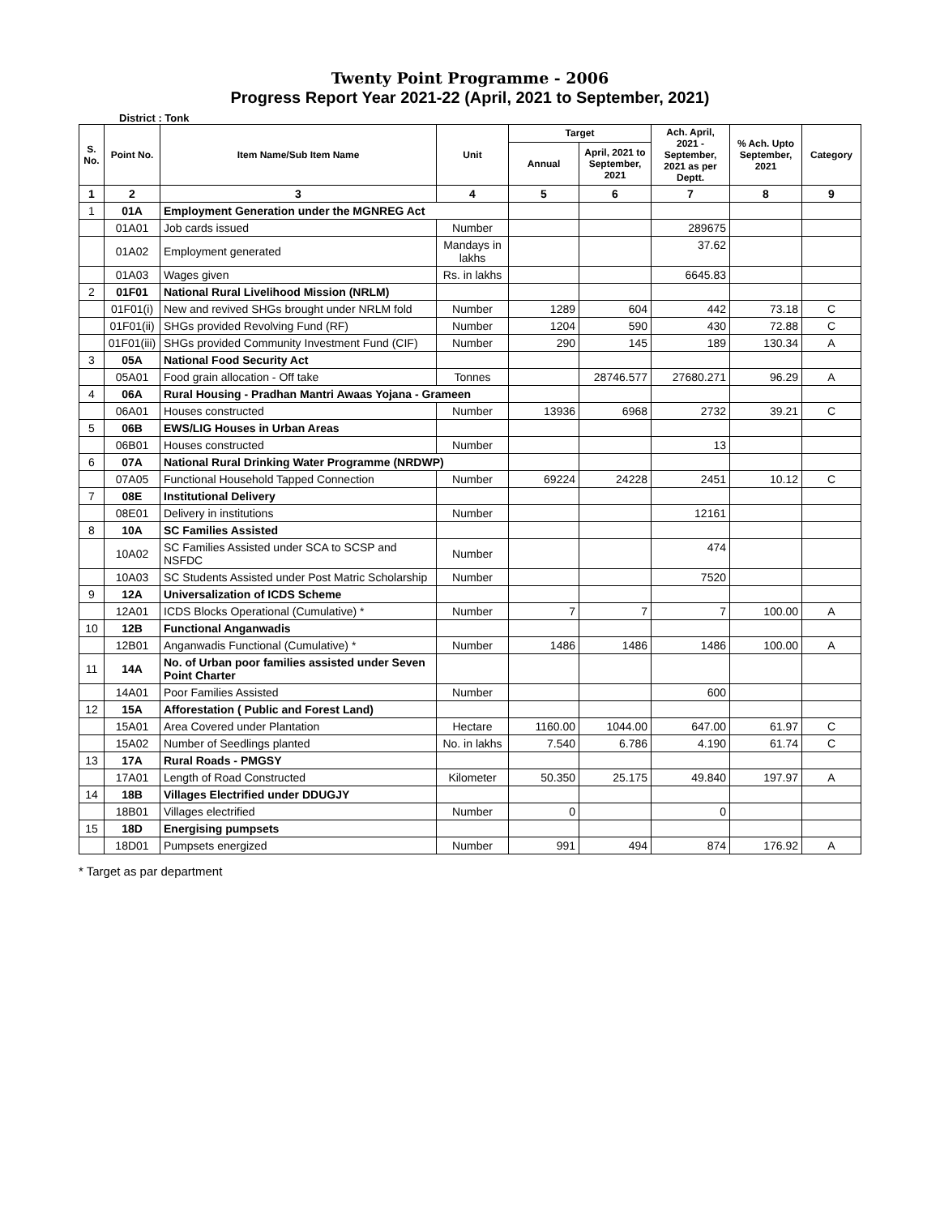Twenty Point Programme - 2006
Progress Report Year 2021-22 (April, 2021 to September, 2021)
District : Tonk
| S. No. | Point No. | Item Name/Sub Item Name | Unit | Target | | Ach. April, 2021 - September, 2021 as per Deptt. | % Ach. Upto September, 2021 | Category |
| --- | --- | --- | --- | --- | --- | --- | --- | --- |
| | | | | Annual | April, 2021 to September, 2021 | | | |
| 1 | 2 | 3 | 4 | 5 | 6 | 7 | 8 | 9 |
| 1 | 01A | Employment Generation under the MGNREG Act | | | | | | |
| | 01A01 | Job cards issued | Number | | | 289675 | | |
| | 01A02 | Employment generated | Mandays in lakhs | | | 37.62 | | |
| | 01A03 | Wages given | Rs. in lakhs | | | 6645.83 | | |
| 2 | 01F01 | National Rural Livelihood Mission (NRLM) | | | | | | |
| | 01F01(i) | New and revived SHGs brought under NRLM fold | Number | 1289 | 604 | 442 | 73.18 | C |
| | 01F01(ii) | SHGs provided Revolving Fund (RF) | Number | 1204 | 590 | 430 | 72.88 | C |
| | 01F01(iii) | SHGs provided Community Investment Fund (CIF) | Number | 290 | 145 | 189 | 130.34 | A |
| 3 | 05A | National Food Security Act | | | | | | |
| | 05A01 | Food grain allocation - Off take | Tonnes | | 28746.577 | 27680.271 | 96.29 | A |
| 4 | 06A | Rural Housing - Pradhan Mantri Awaas Yojana - Grameen | | | | | | |
| | 06A01 | Houses constructed | Number | 13936 | 6968 | 2732 | 39.21 | C |
| 5 | 06B | EWS/LIG Houses in Urban Areas | | | | | | |
| | 06B01 | Houses constructed | Number | | | 13 | | |
| 6 | 07A | National Rural Drinking Water Programme (NRDWP) | | | | | | |
| | 07A05 | Functional Household Tapped Connection | Number | 69224 | 24228 | 2451 | 10.12 | C |
| 7 | 08E | Institutional Delivery | | | | | | |
| | 08E01 | Delivery in institutions | Number | | | 12161 | | |
| 8 | 10A | SC Families Assisted | | | | | | |
| | 10A02 | SC Families Assisted under SCA to SCSP and NSFDC | Number | | | 474 | | |
| | 10A03 | SC Students Assisted under Post Matric Scholarship | Number | | | 7520 | | |
| 9 | 12A | Universalization of ICDS Scheme | | | | | | |
| | 12A01 | ICDS Blocks Operational (Cumulative) * | Number | 7 | 7 | 7 | 100.00 | A |
| 10 | 12B | Functional Anganwadis | | | | | | |
| | 12B01 | Anganwadis Functional (Cumulative) * | Number | 1486 | 1486 | 1486 | 100.00 | A |
| 11 | 14A | No. of Urban poor families assisted under Seven Point Charter | | | | | | |
| | 14A01 | Poor Families Assisted | Number | | | 600 | | |
| 12 | 15A | Afforestation ( Public and Forest Land) | | | | | | |
| | 15A01 | Area Covered under Plantation | Hectare | 1160.00 | 1044.00 | 647.00 | 61.97 | C |
| | 15A02 | Number of Seedlings planted | No. in lakhs | 7.540 | 6.786 | 4.190 | 61.74 | C |
| 13 | 17A | Rural Roads - PMGSY | | | | | | |
| | 17A01 | Length of Road Constructed | Kilometer | 50.350 | 25.175 | 49.840 | 197.97 | A |
| 14 | 18B | Villages Electrified under DDUGJY | | | | | | |
| | 18B01 | Villages electrified | Number | 0 | | 0 | | |
| 15 | 18D | Energising pumpsets | | | | | | |
| | 18D01 | Pumpsets energized | Number | 991 | 494 | 874 | 176.92 | A |
* Target as par department